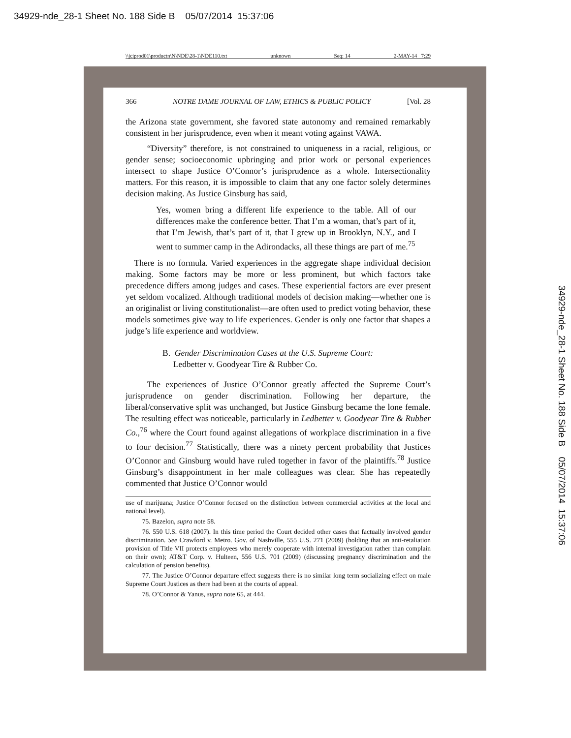34929-nde_28-1 Sheet No. 188 Side B 05/07/2014 15:37:06
\\jciprod01\productn\N\NDE\28-1\NDE110.txt unknown Seq: 14 2-MAY-14 7:29
366 NOTRE DAME JOURNAL OF LAW, ETHICS & PUBLIC POLICY [Vol. 28
the Arizona state government, she favored state autonomy and remained remarkably consistent in her jurisprudence, even when it meant voting against VAWA.
“Diversity” therefore, is not constrained to uniqueness in a racial, religious, or gender sense; socioeconomic upbringing and prior work or personal experiences intersect to shape Justice O’Connor’s jurisprudence as a whole. Intersectionality matters. For this reason, it is impossible to claim that any one factor solely determines decision making. As Justice Ginsburg has said,
Yes, women bring a different life experience to the table. All of our differences make the conference better. That I’m a woman, that’s part of it, that I’m Jewish, that’s part of it, that I grew up in Brooklyn, N.Y., and I went to summer camp in the Adirondacks, all these things are part of me.<sup>75</sup>
There is no formula. Varied experiences in the aggregate shape individual decision making. Some factors may be more or less prominent, but which factors take precedence differs among judges and cases. These experiential factors are ever present yet seldom vocalized. Although traditional models of decision making—whether one is an originalist or living constitutionalist—are often used to predict voting behavior, these models sometimes give way to life experiences. Gender is only one factor that shapes a judge’s life experience and worldview.
B. Gender Discrimination Cases at the U.S. Supreme Court:
Ledbetter v. Goodyear Tire & Rubber Co.
The experiences of Justice O’Connor greatly affected the Supreme Court’s jurisprudence on gender discrimination. Following her departure, the liberal/conservative split was unchanged, but Justice Ginsburg became the lone female. The resulting effect was noticeable, particularly in Ledbetter v. Goodyear Tire & Rubber Co.,<sup>76</sup> where the Court found against allegations of workplace discrimination in a five to four decision.<sup>77</sup> Statistically, there was a ninety percent probability that Justices O’Connor and Ginsburg would have ruled together in favor of the plaintiffs.<sup>78</sup> Justice Ginsburg’s disappointment in her male colleagues was clear. She has repeatedly commented that Justice O’Connor would
use of marijuana; Justice O’Connor focused on the distinction between commercial activities at the local and national level).
75. Bazelon, supra note 58.
76. 550 U.S. 618 (2007). In this time period the Court decided other cases that factually involved gender discrimination. See Crawford v. Metro. Gov. of Nashville, 555 U.S. 271 (2009) (holding that an anti-retaliation provision of Title VII protects employees who merely cooperate with internal investigation rather than complain on their own); AT&T Corp. v. Hulteen, 556 U.S. 701 (2009) (discussing pregnancy discrimination and the calculation of pension benefits).
77. The Justice O’Connor departure effect suggests there is no similar long term socializing effect on male Supreme Court Justices as there had been at the courts of appeal.
78. O’Connor & Yanus, supra note 65, at 444.
34929-nde_28-1 Sheet No. 188 Side B 05/07/2014 15:37:06